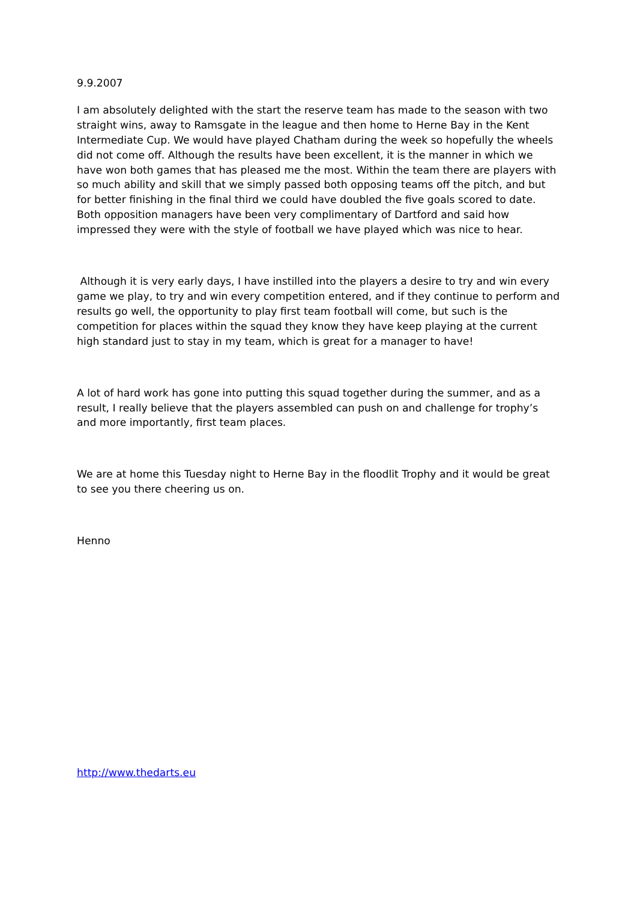9.9.2007
I am absolutely delighted with the start the reserve team has made to the season with two straight wins, away to Ramsgate in the league and then home to Herne Bay in the Kent Intermediate Cup. We would have played Chatham during the week so hopefully the wheels did not come off. Although the results have been excellent, it is the manner in which we have won both games that has pleased me the most. Within the team there are players with so much ability and skill that we simply passed both opposing teams off the pitch, and but for better finishing in the final third we could have doubled the five goals scored to date. Both opposition managers have been very complimentary of Dartford and said how impressed they were with the style of football we have played which was nice to hear.
Although it is very early days, I have instilled into the players a desire to try and win every game we play, to try and win every competition entered, and if they continue to perform and results go well, the opportunity to play first team football will come, but such is the competition for places within the squad they know they have keep playing at the current high standard just to stay in my team, which is great for a manager to have!
A lot of hard work has gone into putting this squad together during the summer, and as a result, I really believe that the players assembled can push on and challenge for trophy’s and more importantly, first team places.
We are at home this Tuesday night to Herne Bay in the floodlit Trophy and it would be great to see you there cheering us on.
Henno
http://www.thedarts.eu